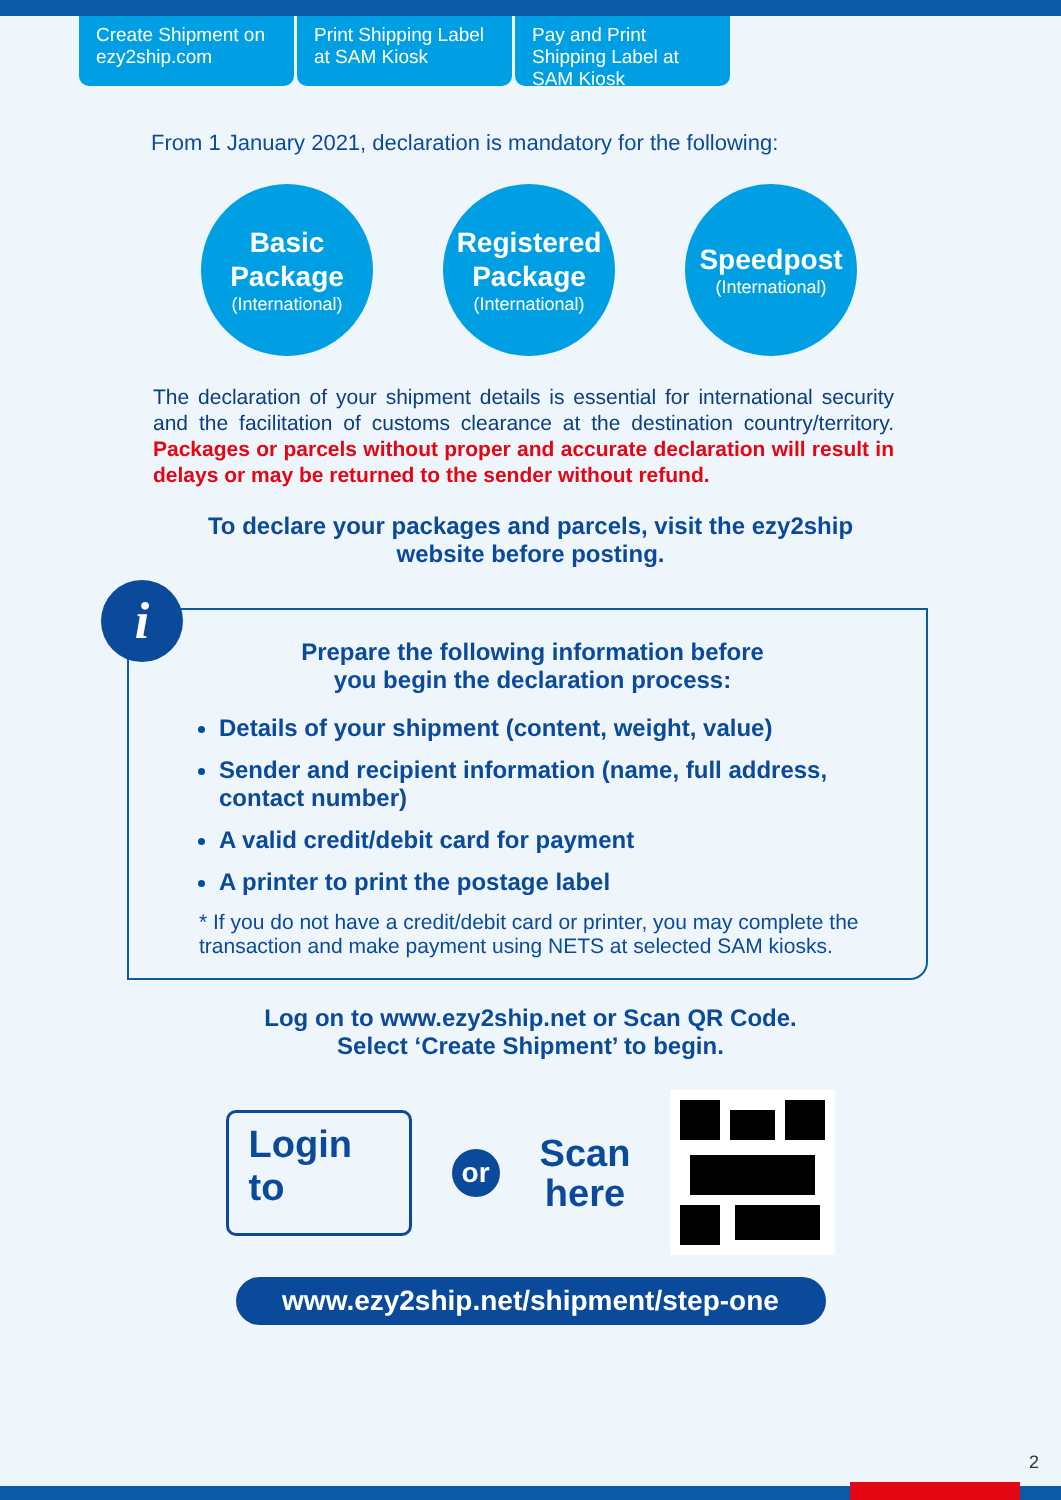Create Shipment on ezy2ship.com
Print Shipping Label at SAM Kiosk
Pay and Print Shipping Label at SAM Kiosk
From 1 January 2021, declaration is mandatory for the following:
Basic
Package
(International)
Registered
Package
(International)
Speedpost
(International)
The declaration of your shipment details is essential for international security and the facilitation of customs clearance at the destination country/territory. Packages or parcels without proper and accurate declaration will result in delays or may be returned to the sender without refund.
To declare your packages and parcels, visit the ezy2ship
website before posting.
i
Prepare the following information before
you begin the declaration process:
Details of your shipment (content, weight, value)
Sender and recipient information (name, full address, contact number)
A valid credit/debit card for payment
A printer to print the postage label
* If you do not have a credit/debit card or printer, you may complete the transaction and make payment using NETS at selected SAM kiosks.
Log on to www.ezy2ship.net or Scan QR Code.
Select ‘Create Shipment’ to begin.
Login to
or
Scan
here
www.ezy2ship.net/shipment/step-one
2